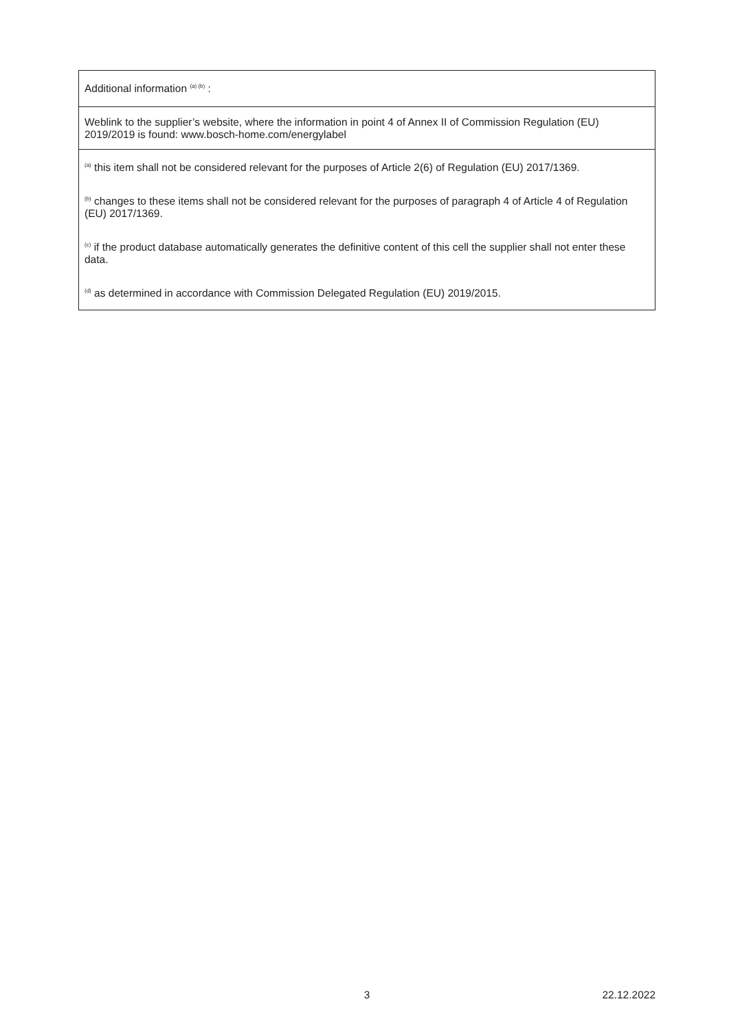| Additional information <sup>(a) (b)</sup> : |
| Weblink to the supplier’s website, where the information in point 4 of Annex II of Commission Regulation (EU) 2019/2019 is found: www.bosch-home.com/energylabel |
| <sup>(a)</sup> this item shall not be considered relevant for the purposes of Article 2(6) of Regulation (EU) 2017/1369. <sup>(b)</sup> changes to these items shall not be considered relevant for the purposes of paragraph 4 of Article 4 of Regulation (EU) 2017/1369. <sup>(c)</sup> if the product database automatically generates the definitive content of this cell the supplier shall not enter these data. <sup>(d)</sup> as determined in accordance with Commission Delegated Regulation (EU) 2019/2015. |
3 22.12.2022